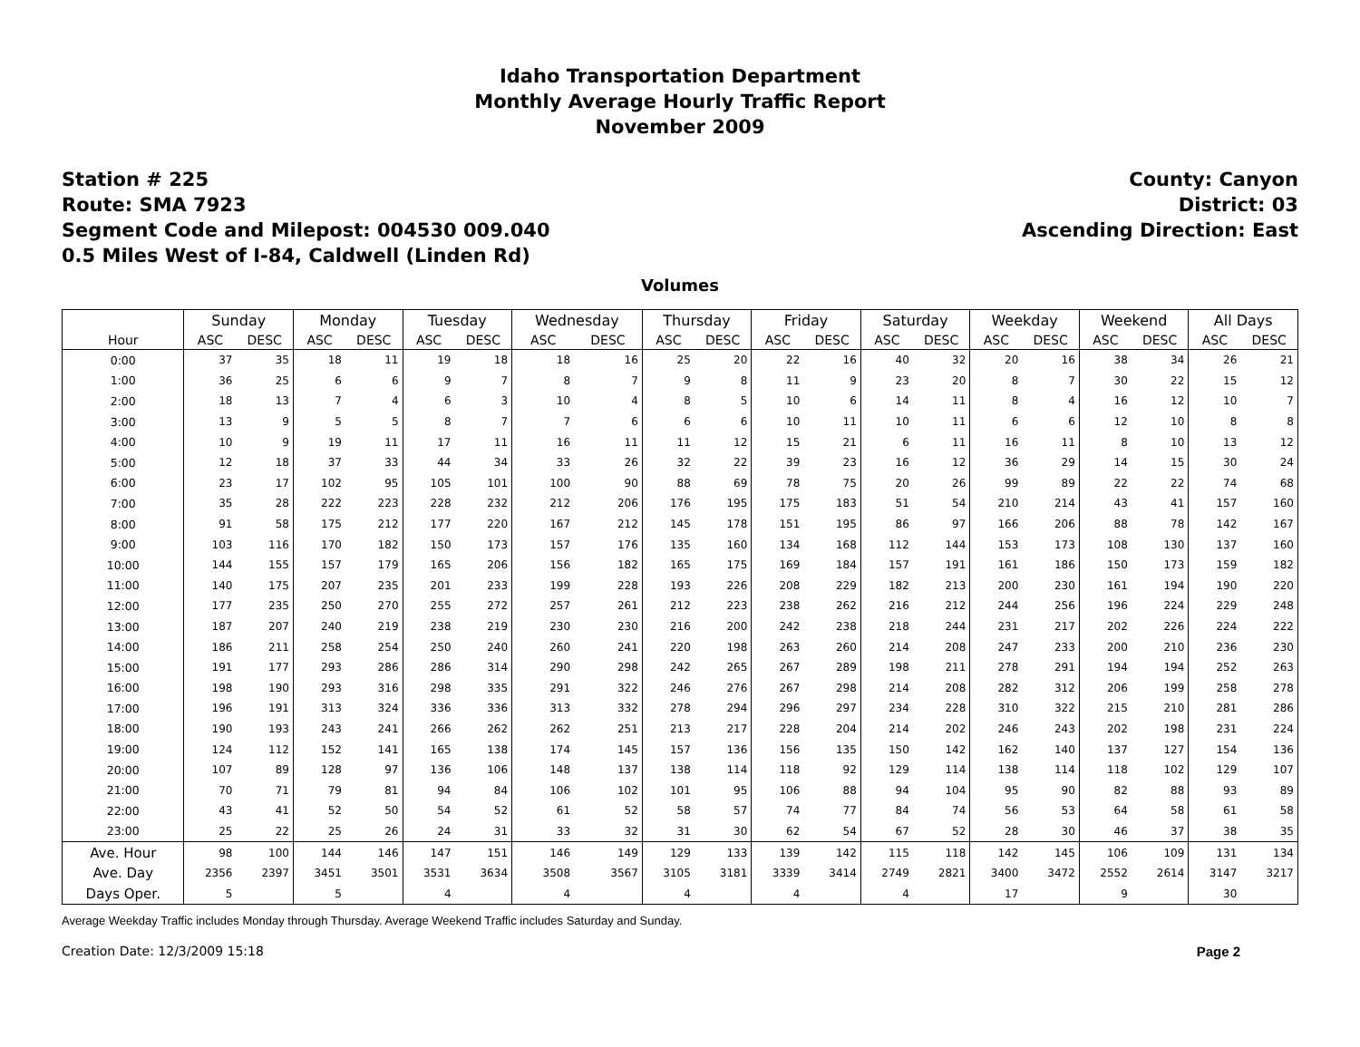Idaho Transportation Department
Monthly Average Hourly Traffic Report
November 2009
Station # 225
Route: SMA 7923
Segment Code and Milepost: 004530 009.040
0.5 Miles West of I-84, Caldwell (Linden Rd)
County: Canyon
District: 03
Ascending Direction: East
Volumes
| | Sunday | | Monday | | Tuesday | | Wednesday | | Thursday | | Friday | | Saturday | | Weekday | | Weekend | | All Days | |
| --- | --- | --- | --- | --- | --- | --- | --- | --- | --- | --- | --- | --- | --- | --- | --- | --- | --- | --- | --- | --- |
| Hour | ASC | DESC | ASC | DESC | ASC | DESC | ASC | DESC | ASC | DESC | ASC | DESC | ASC | DESC | ASC | DESC | ASC | DESC | ASC | DESC |
| 0:00 | 37 | 35 | 18 | 11 | 19 | 18 | 18 | 16 | 25 | 20 | 22 | 16 | 40 | 32 | 20 | 16 | 38 | 34 | 26 | 21 |
| 1:00 | 36 | 25 | 6 | 6 | 9 | 7 | 8 | 7 | 9 | 8 | 11 | 9 | 23 | 20 | 8 | 7 | 30 | 22 | 15 | 12 |
| 2:00 | 18 | 13 | 7 | 4 | 6 | 3 | 10 | 4 | 8 | 5 | 10 | 6 | 14 | 11 | 8 | 4 | 16 | 12 | 10 | 7 |
| 3:00 | 13 | 9 | 5 | 5 | 8 | 7 | 7 | 6 | 6 | 6 | 10 | 11 | 10 | 11 | 6 | 6 | 12 | 10 | 8 | 8 |
| 4:00 | 10 | 9 | 19 | 11 | 17 | 11 | 16 | 11 | 11 | 12 | 15 | 21 | 6 | 11 | 16 | 11 | 8 | 10 | 13 | 12 |
| 5:00 | 12 | 18 | 37 | 33 | 44 | 34 | 33 | 26 | 32 | 22 | 39 | 23 | 16 | 12 | 36 | 29 | 14 | 15 | 30 | 24 |
| 6:00 | 23 | 17 | 102 | 95 | 105 | 101 | 100 | 90 | 88 | 69 | 78 | 75 | 20 | 26 | 99 | 89 | 22 | 22 | 74 | 68 |
| 7:00 | 35 | 28 | 222 | 223 | 228 | 232 | 212 | 206 | 176 | 195 | 175 | 183 | 51 | 54 | 210 | 214 | 43 | 41 | 157 | 160 |
| 8:00 | 91 | 58 | 175 | 212 | 177 | 220 | 167 | 212 | 145 | 178 | 151 | 195 | 86 | 97 | 166 | 206 | 88 | 78 | 142 | 167 |
| 9:00 | 103 | 116 | 170 | 182 | 150 | 173 | 157 | 176 | 135 | 160 | 134 | 168 | 112 | 144 | 153 | 173 | 108 | 130 | 137 | 160 |
| 10:00 | 144 | 155 | 157 | 179 | 165 | 206 | 156 | 182 | 165 | 175 | 169 | 184 | 157 | 191 | 161 | 186 | 150 | 173 | 159 | 182 |
| 11:00 | 140 | 175 | 207 | 235 | 201 | 233 | 199 | 228 | 193 | 226 | 208 | 229 | 182 | 213 | 200 | 230 | 161 | 194 | 190 | 220 |
| 12:00 | 177 | 235 | 250 | 270 | 255 | 272 | 257 | 261 | 212 | 223 | 238 | 262 | 216 | 212 | 244 | 256 | 196 | 224 | 229 | 248 |
| 13:00 | 187 | 207 | 240 | 219 | 238 | 219 | 230 | 230 | 216 | 200 | 242 | 238 | 218 | 244 | 231 | 217 | 202 | 226 | 224 | 222 |
| 14:00 | 186 | 211 | 258 | 254 | 250 | 240 | 260 | 241 | 220 | 198 | 263 | 260 | 214 | 208 | 247 | 233 | 200 | 210 | 236 | 230 |
| 15:00 | 191 | 177 | 293 | 286 | 286 | 314 | 290 | 298 | 242 | 265 | 267 | 289 | 198 | 211 | 278 | 291 | 194 | 194 | 252 | 263 |
| 16:00 | 198 | 190 | 293 | 316 | 298 | 335 | 291 | 322 | 246 | 276 | 267 | 298 | 214 | 208 | 282 | 312 | 206 | 199 | 258 | 278 |
| 17:00 | 196 | 191 | 313 | 324 | 336 | 336 | 313 | 332 | 278 | 294 | 296 | 297 | 234 | 228 | 310 | 322 | 215 | 210 | 281 | 286 |
| 18:00 | 190 | 193 | 243 | 241 | 266 | 262 | 262 | 251 | 213 | 217 | 228 | 204 | 214 | 202 | 246 | 243 | 202 | 198 | 231 | 224 |
| 19:00 | 124 | 112 | 152 | 141 | 165 | 138 | 174 | 145 | 157 | 136 | 156 | 135 | 150 | 142 | 162 | 140 | 137 | 127 | 154 | 136 |
| 20:00 | 107 | 89 | 128 | 97 | 136 | 106 | 148 | 137 | 138 | 114 | 118 | 92 | 129 | 114 | 138 | 114 | 118 | 102 | 129 | 107 |
| 21:00 | 70 | 71 | 79 | 81 | 94 | 84 | 106 | 102 | 101 | 95 | 106 | 88 | 94 | 104 | 95 | 90 | 82 | 88 | 93 | 89 |
| 22:00 | 43 | 41 | 52 | 50 | 54 | 52 | 61 | 52 | 58 | 57 | 74 | 77 | 84 | 74 | 56 | 53 | 64 | 58 | 61 | 58 |
| 23:00 | 25 | 22 | 25 | 26 | 24 | 31 | 33 | 32 | 31 | 30 | 62 | 54 | 67 | 52 | 28 | 30 | 46 | 37 | 38 | 35 |
| Ave. Hour | 98 | 100 | 144 | 146 | 147 | 151 | 146 | 149 | 129 | 133 | 139 | 142 | 115 | 118 | 142 | 145 | 106 | 109 | 131 | 134 |
| Ave. Day | 2356 | 2397 | 3451 | 3501 | 3531 | 3634 | 3508 | 3567 | 3105 | 3181 | 3339 | 3414 | 2749 | 2821 | 3400 | 3472 | 2552 | 2614 | 3147 | 3217 |
| Days Oper. | 5 | | 5 | | 4 | | 4 | | 4 | | 4 | | 4 | | 17 | | 9 | | 30 | |
Average Weekday Traffic includes Monday through Thursday. Average Weekend Traffic includes Saturday and Sunday.
Creation Date: 12/3/2009 15:18 Page 2